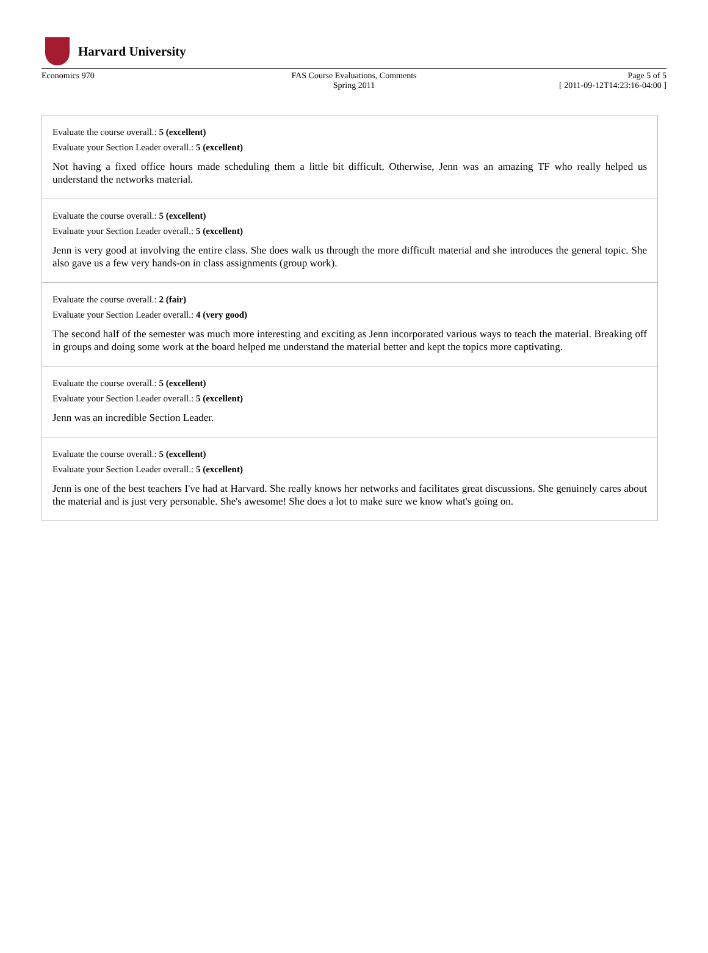Harvard University
Economics 970 FAS Course Evaluations, Comments
Spring 2011
Page 5 of 5
[ 2011-09-12T14:23:16-04:00 ]
Evaluate the course overall.: 5 (excellent)
Evaluate your Section Leader overall.: 5 (excellent)
Not having a fixed office hours made scheduling them a little bit difficult. Otherwise, Jenn was an amazing TF who really helped us understand the networks material.
Evaluate the course overall.: 5 (excellent)
Evaluate your Section Leader overall.: 5 (excellent)
Jenn is very good at involving the entire class. She does walk us through the more difficult material and she introduces the general topic. She also gave us a few very hands-on in class assignments (group work).
Evaluate the course overall.: 2 (fair)
Evaluate your Section Leader overall.: 4 (very good)
The second half of the semester was much more interesting and exciting as Jenn incorporated various ways to teach the material. Breaking off in groups and doing some work at the board helped me understand the material better and kept the topics more captivating.
Evaluate the course overall.: 5 (excellent)
Evaluate your Section Leader overall.: 5 (excellent)
Jenn was an incredible Section Leader.
Evaluate the course overall.: 5 (excellent)
Evaluate your Section Leader overall.: 5 (excellent)
Jenn is one of the best teachers I've had at Harvard. She really knows her networks and facilitates great discussions. She genuinely cares about the material and is just very personable. She's awesome! She does a lot to make sure we know what's going on.